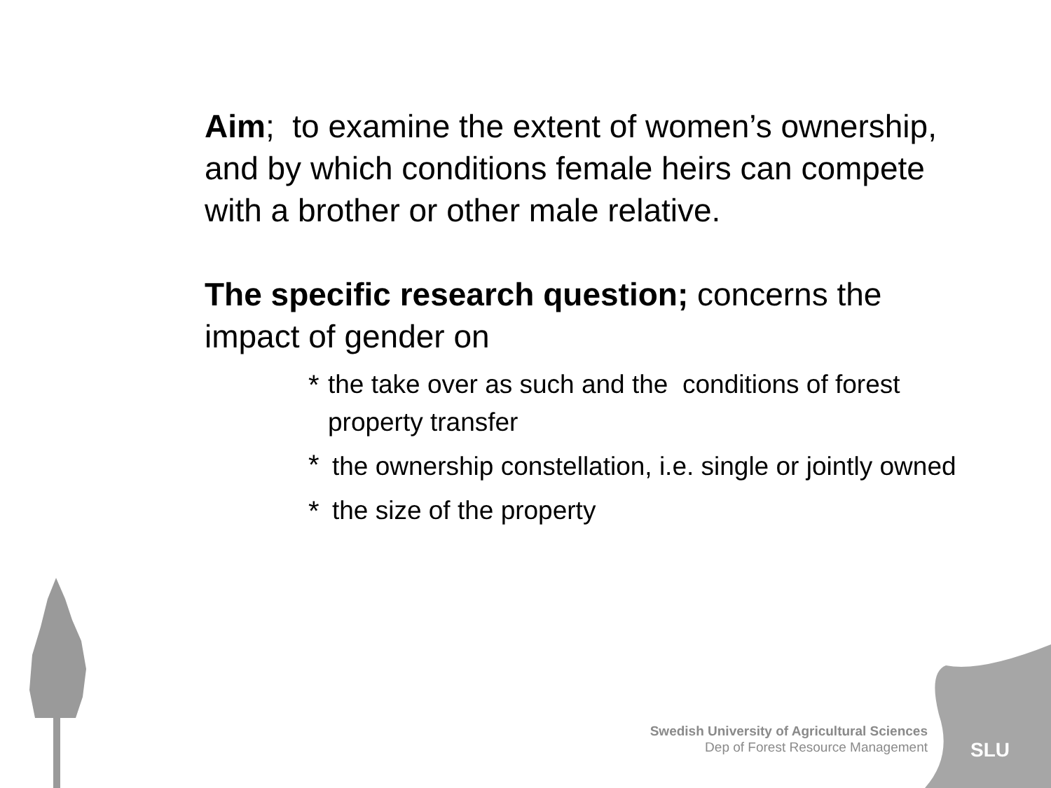SLU
Aim; to examine the extent of women’s ownership, and by which conditions female heirs can compete with a brother or other male relative.
The specific research question; concerns the impact of gender on
* the take over as such and the conditions of forest property transfer
* the ownership constellation, i.e. single or jointly owned
* the size of the property
Swedish University of Agricultural Sciences
Dep of Forest Resource Management